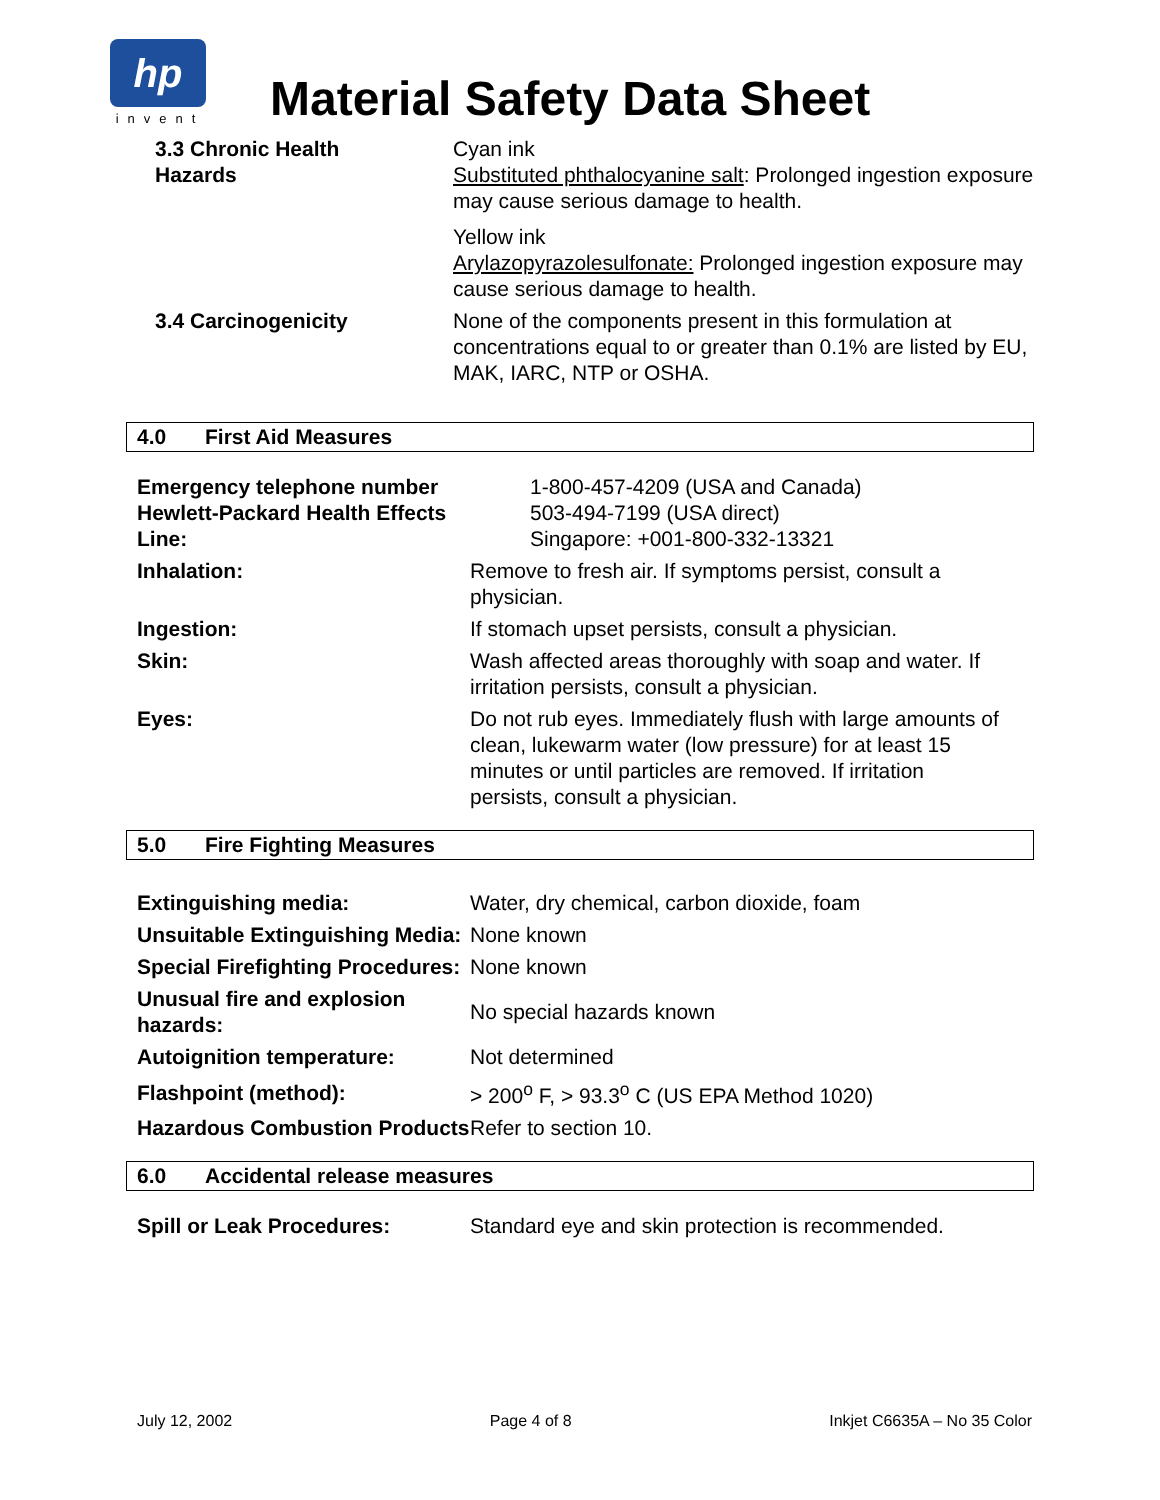hp
invent
Material Safety Data Sheet
| 3.3 Chronic Health Hazards | Cyan ink Substituted phthalocyanine salt : Prolonged ingestion exposure may cause serious damage to health. Yellow ink Arylazopyrazolesulfonate: Prolonged ingestion exposure may cause serious damage to health. |
| 3.4 Carcinogenicity | None of the components present in this formulation at concentrations equal to or greater than 0.1% are listed by EU, MAK, IARC, NTP or OSHA. |
4.0 First Aid Measures
| Emergency telephone number Hewlett-Packard Health Effects Line: | 1-800-457-4209 (USA and Canada) 503-494-7199 (USA direct) Singapore: +001-800-332-13321 |
| Inhalation: | Remove to fresh air. If symptoms persist, consult a physician. |
| Ingestion: | If stomach upset persists, consult a physician. |
| Skin: | Wash affected areas thoroughly with soap and water. If irritation persists, consult a physician. |
| Eyes: | Do not rub eyes. Immediately flush with large amounts of clean, lukewarm water (low pressure) for at least 15 minutes or until particles are removed. If irritation persists, consult a physician. |
5.0 Fire Fighting Measures
| Extinguishing media: | Water, dry chemical, carbon dioxide, foam |
| Unsuitable Extinguishing Media: | None known |
| Special Firefighting Procedures: | None known |
| Unusual fire and explosion hazards: | No special hazards known |
| Autoignition temperature: | Not determined |
| Flashpoint (method): | > 200<sup>o</sup> F, > 93.3<sup>o</sup> C (US EPA Method 1020) |
| Hazardous Combustion Products | Refer to section 10. |
6.0 Accidental release measures
| Spill or Leak Procedures: | Standard eye and skin protection is recommended. |
July 12, 2002 Page 4 of 8 Inkjet C6635A – No 35 Color